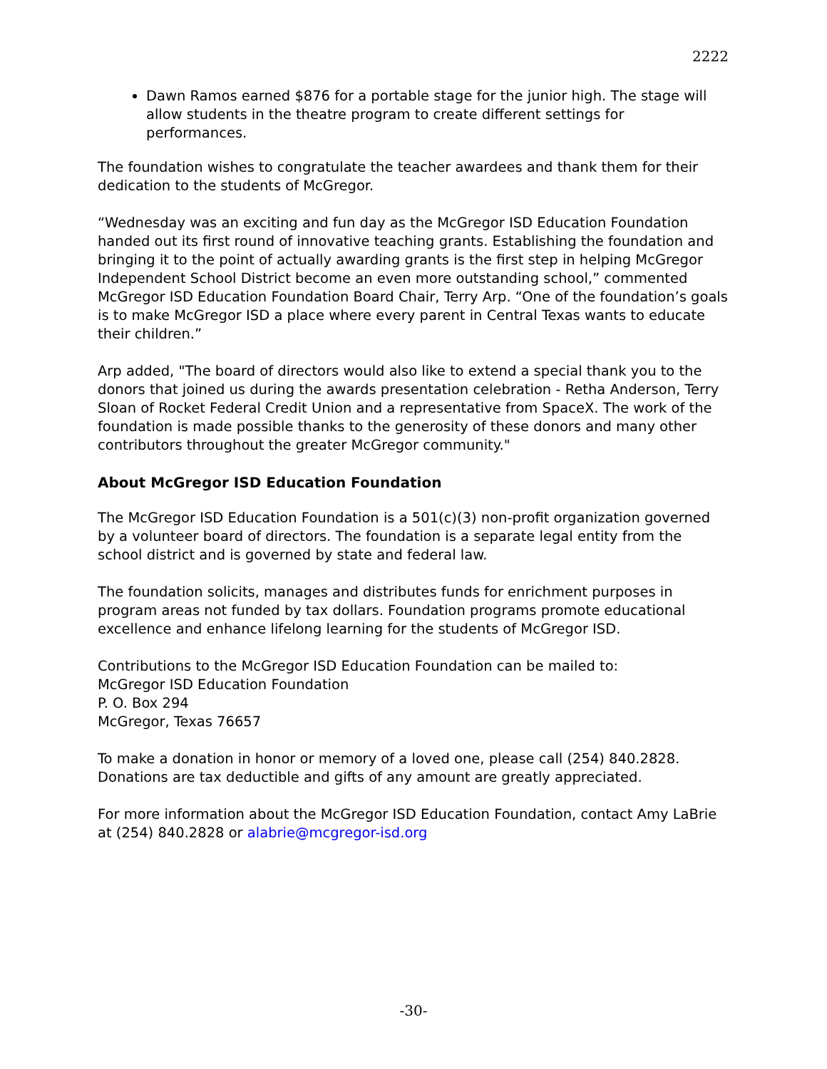2222
Dawn Ramos earned $876 for a portable stage for the junior high. The stage will allow students in the theatre program to create different settings for performances.
The foundation wishes to congratulate the teacher awardees and thank them for their dedication to the students of McGregor.
“Wednesday was an exciting and fun day as the McGregor ISD Education Foundation handed out its first round of innovative teaching grants. Establishing the foundation and bringing it to the point of actually awarding grants is the first step in helping McGregor Independent School District become an even more outstanding school,” commented McGregor ISD Education Foundation Board Chair, Terry Arp. “One of the foundation’s goals is to make McGregor ISD a place where every parent in Central Texas wants to educate their children.”
Arp added, "The board of directors would also like to extend a special thank you to the donors that joined us during the awards presentation celebration - Retha Anderson, Terry Sloan of Rocket Federal Credit Union and a representative from SpaceX. The work of the foundation is made possible thanks to the generosity of these donors and many other contributors throughout the greater McGregor community."
About McGregor ISD Education Foundation
The McGregor ISD Education Foundation is a 501(c)(3) non-profit organization governed by a volunteer board of directors. The foundation is a separate legal entity from the school district and is governed by state and federal law.
The foundation solicits, manages and distributes funds for enrichment purposes in program areas not funded by tax dollars. Foundation programs promote educational excellence and enhance lifelong learning for the students of McGregor ISD.
Contributions to the McGregor ISD Education Foundation can be mailed to:
McGregor ISD Education Foundation
P. O. Box 294
McGregor, Texas 76657
To make a donation in honor or memory of a loved one, please call (254) 840.2828. Donations are tax deductible and gifts of any amount are greatly appreciated.
For more information about the McGregor ISD Education Foundation, contact Amy LaBrie at (254) 840.2828 or alabrie@mcgregor-isd.org
-30-